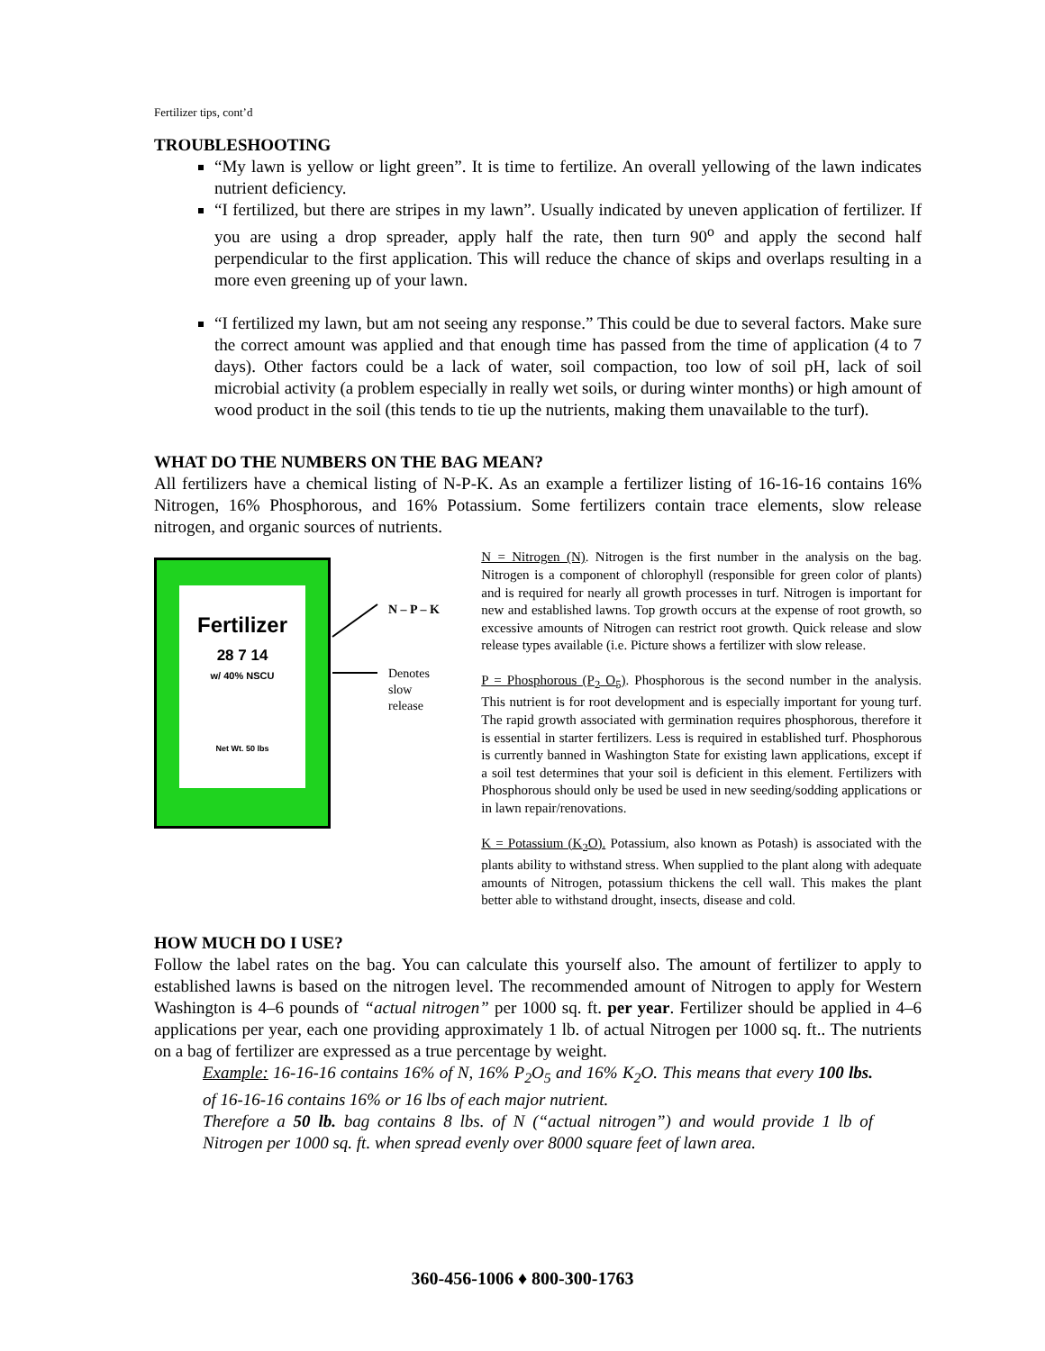Fertilizer tips, cont’d
TROUBLESHOOTING
“My lawn is yellow or light green”. It is time to fertilize. An overall yellowing of the lawn indicates nutrient deficiency.
“I fertilized, but there are stripes in my lawn”. Usually indicated by uneven application of fertilizer. If you are using a drop spreader, apply half the rate, then turn 90<sup>o</sup> and apply the second half perpendicular to the first application. This will reduce the chance of skips and overlaps resulting in a more even greening up of your lawn.
“I fertilized my lawn, but am not seeing any response.” This could be due to several factors. Make sure the correct amount was applied and that enough time has passed from the time of application (4 to 7 days). Other factors could be a lack of water, soil compaction, too low of soil pH, lack of soil microbial activity (a problem especially in really wet soils, or during winter months) or high amount of wood product in the soil (this tends to tie up the nutrients, making them unavailable to the turf).
WHAT DO THE NUMBERS ON THE BAG MEAN?
All fertilizers have a chemical listing of N-P-K. As an example a fertilizer listing of 16-16-16 contains 16% Nitrogen, 16% Phosphorous, and 16% Potassium. Some fertilizers contain trace elements, slow release nitrogen, and organic sources of nutrients.
Fertilizer
28 7 14
w/ 40% NSCU
Net Wt. 50 lbs
N – P – K
Denotes
slow
release
N = Nitrogen (N). Nitrogen is the first number in the analysis on the bag. Nitrogen is a component of chlorophyll (responsible for green color of plants) and is required for nearly all growth processes in turf. Nitrogen is important for new and established lawns. Top growth occurs at the expense of root growth, so excessive amounts of Nitrogen can restrict root growth. Quick release and slow release types available (i.e. Picture shows a fertilizer with slow release.
P = Phosphorous (P<sub>2</sub> O<sub>5</sub>). Phosphorous is the second number in the analysis. This nutrient is for root development and is especially important for young turf. The rapid growth associated with germination requires phosphorous, therefore it is essential in starter fertilizers. Less is required in established turf. Phosphorous is currently banned in Washington State for existing lawn applications, except if a soil test determines that your soil is deficient in this element. Fertilizers with Phosphorous should only be used be used in new seeding/sodding applications or in lawn repair/renovations.
K = Potassium (K<sub>2</sub>O). Potassium, also known as Potash) is associated with the plants ability to withstand stress. When supplied to the plant along with adequate amounts of Nitrogen, potassium thickens the cell wall. This makes the plant better able to withstand drought, insects, disease and cold.
HOW MUCH DO I USE?
Follow the label rates on the bag. You can calculate this yourself also. The amount of fertilizer to apply to established lawns is based on the nitrogen level. The recommended amount of Nitrogen to apply for Western Washington is 4–6 pounds of “actual nitrogen” per 1000 sq. ft. per year. Fertilizer should be applied in 4–6 applications per year, each one providing approximately 1 lb. of actual Nitrogen per 1000 sq. ft.. The nutrients on a bag of fertilizer are expressed as a true percentage by weight.
Example: 16-16-16 contains 16% of N, 16% P<sub>2</sub>O<sub>5</sub> and 16% K<sub>2</sub>O. This means that every 100 lbs. of 16-16-16 contains 16% or 16 lbs of each major nutrient.
Therefore a 50 lb. bag contains 8 lbs. of N (“actual nitrogen”) and would provide 1 lb of Nitrogen per 1000 sq. ft. when spread evenly over 8000 square feet of lawn area.
360-456-1006 ♦ 800-300-1763